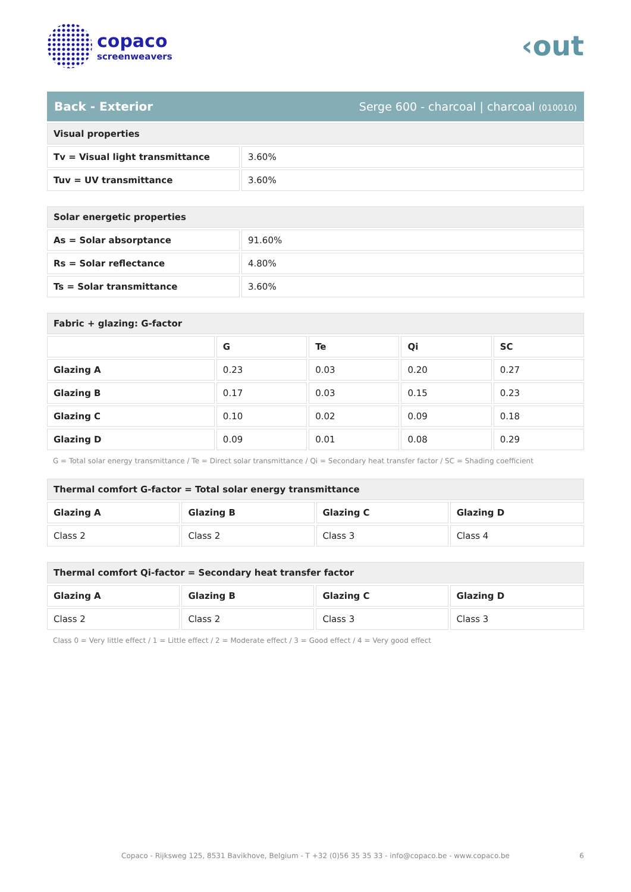copaco
screenweavers
‹out
Back - Exterior Serge 600 - charcoal | charcoal (010010)
| Visual properties | |
| --- | --- |
| Tv = Visual light transmittance | 3.60% |
| Tuv = UV transmittance | 3.60% |
| Solar energetic properties | |
| --- | --- |
| As = Solar absorptance | 91.60% |
| Rs = Solar reflectance | 4.80% |
| Ts = Solar transmittance | 3.60% |
| Fabric + glazing: G-factor | | | | |
| --- | --- | --- | --- | --- |
| | G | Te | Qi | SC |
| Glazing A | 0.23 | 0.03 | 0.20 | 0.27 |
| Glazing B | 0.17 | 0.03 | 0.15 | 0.23 |
| Glazing C | 0.10 | 0.02 | 0.09 | 0.18 |
| Glazing D | 0.09 | 0.01 | 0.08 | 0.29 |
G = Total solar energy transmittance / Te = Direct solar transmittance / Qi = Secondary heat transfer factor / SC = Shading coefficient
| Thermal comfort G-factor = Total solar energy transmittance | | | |
| --- | --- | --- | --- |
| Glazing A | Glazing B | Glazing C | Glazing D |
| Class 2 | Class 2 | Class 3 | Class 4 |
| Thermal comfort Qi-factor = Secondary heat transfer factor | | | |
| --- | --- | --- | --- |
| Glazing A | Glazing B | Glazing C | Glazing D |
| Class 2 | Class 2 | Class 3 | Class 3 |
Class 0 = Very little effect / 1 = Little effect / 2 = Moderate effect / 3 = Good effect / 4 = Very good effect
Copaco - Rijksweg 125, 8531 Bavikhove, Belgium - T +32 (0)56 35 35 33 - info@copaco.be - www.copaco.be 6